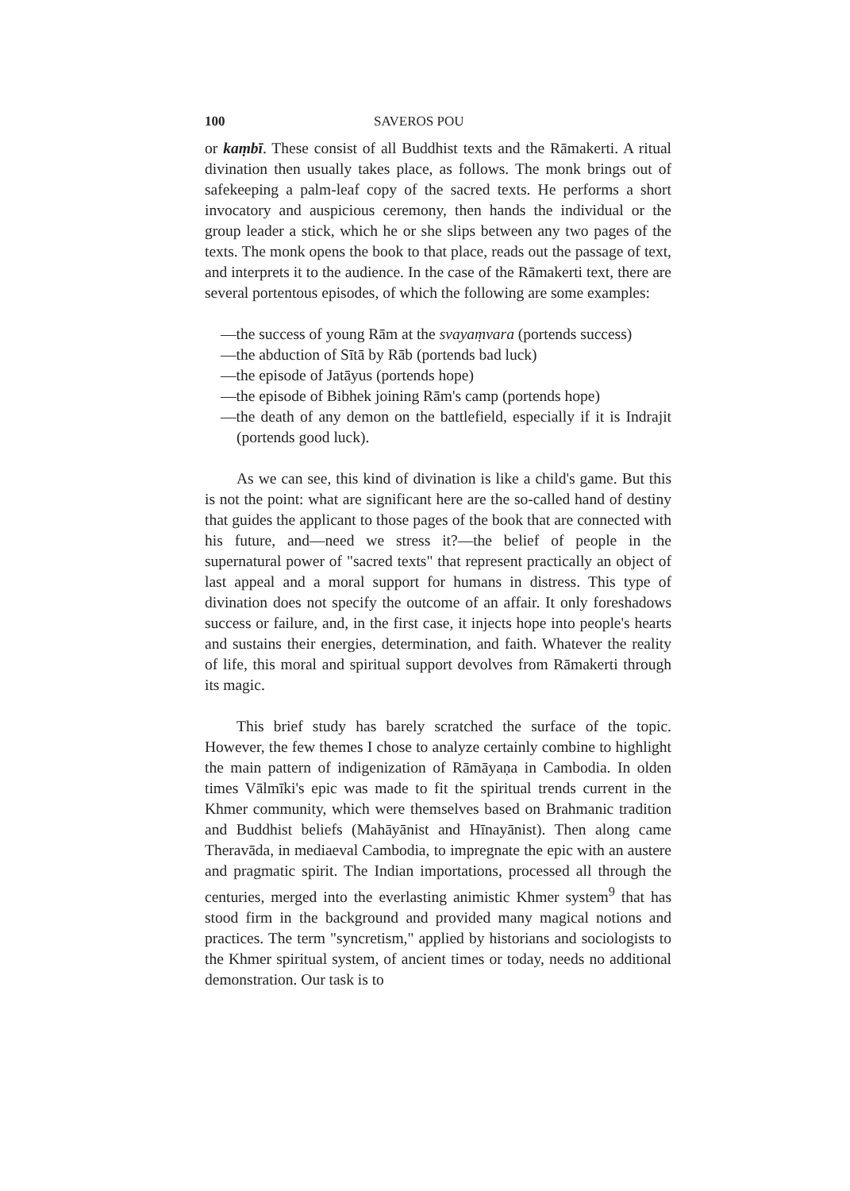100 SAVEROS POU
or kaṃbī. These consist of all Buddhist texts and the Rāmakerti. A ritual divination then usually takes place, as follows. The monk brings out of safekeeping a palm-leaf copy of the sacred texts. He performs a short invocatory and auspicious ceremony, then hands the individual or the group leader a stick, which he or she slips between any two pages of the texts. The monk opens the book to that place, reads out the passage of text, and interprets it to the audience. In the case of the Rāmakerti text, there are several portentous episodes, of which the following are some examples:
—the success of young Rām at the svayaṃvara (portends success)
—the abduction of Sītā by Rāb (portends bad luck)
—the episode of Jatāyus (portends hope)
—the episode of Bibhek joining Rām's camp (portends hope)
—the death of any demon on the battlefield, especially if it is Indrajit (portends good luck).
As we can see, this kind of divination is like a child's game. But this is not the point: what are significant here are the so-called hand of destiny that guides the applicant to those pages of the book that are connected with his future, and—need we stress it?—the belief of people in the supernatural power of "sacred texts" that represent practically an object of last appeal and a moral support for humans in distress. This type of divination does not specify the outcome of an affair. It only foreshadows success or failure, and, in the first case, it injects hope into people's hearts and sustains their energies, determination, and faith. Whatever the reality of life, this moral and spiritual support devolves from Rāmakerti through its magic.
This brief study has barely scratched the surface of the topic. However, the few themes I chose to analyze certainly combine to highlight the main pattern of indigenization of Rāmāyaṇa in Cambodia. In olden times Vālmīki's epic was made to fit the spiritual trends current in the Khmer community, which were themselves based on Brahmanic tradition and Buddhist beliefs (Mahāyānist and Hīnayānist). Then along came Theravāda, in mediaeval Cambodia, to impregnate the epic with an austere and pragmatic spirit. The Indian importations, processed all through the centuries, merged into the everlasting animistic Khmer system<sup>9</sup> that has stood firm in the background and provided many magical notions and practices. The term "syncretism," applied by historians and sociologists to the Khmer spiritual system, of ancient times or today, needs no additional demonstration. Our task is to